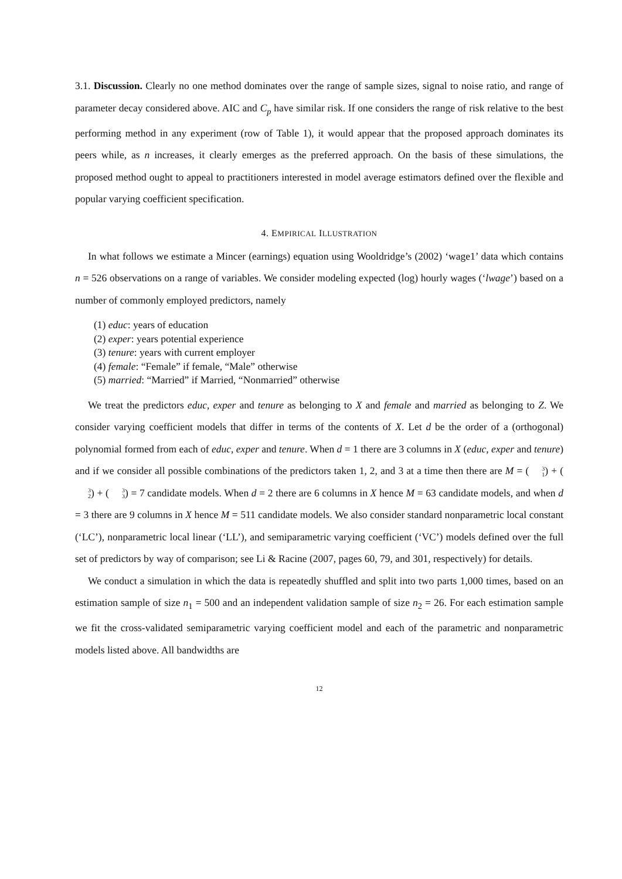3.1. Discussion. Clearly no one method dominates over the range of sample sizes, signal to noise ratio, and range of parameter decay considered above. AIC and C<sub>p</sub> have similar risk. If one considers the range of risk relative to the best performing method in any experiment (row of Table 1), it would appear that the proposed approach dominates its peers while, as n increases, it clearly emerges as the preferred approach. On the basis of these simulations, the proposed method ought to appeal to practitioners interested in model average estimators defined over the flexible and popular varying coefficient specification.
4. EMPIRICAL ILLUSTRATION
In what follows we estimate a Mincer (earnings) equation using Wooldridge’s (2002) ‘wage1’ data which contains n = 526 observations on a range of variables. We consider modeling expected (log) hourly wages (‘lwage’) based on a number of commonly employed predictors, namely
(1) educ: years of education
(2) exper: years potential experience
(3) tenure: years with current employer
(4) female: “Female” if female, “Male” otherwise
(5) married: “Married” if Married, “Nonmarried” otherwise
We treat the predictors educ, exper and tenure as belonging to X and female and married as belonging to Z. We consider varying coefficient models that differ in terms of the contents of X. Let d be the order of a (orthogonal) polynomial formed from each of educ, exper and tenure. When d = 1 there are 3 columns in X (educ, exper and tenure) and if we consider all possible combinations of the predictors taken 1, 2, and 3 at a time then there are M = (3 1) + (3 2) + (3 3) = 7 candidate models. When d = 2 there are 6 columns in X hence M = 63 candidate models, and when d = 3 there are 9 columns in X hence M = 511 candidate models. We also consider standard nonparametric local constant (‘LC’), nonparametric local linear (‘LL’), and semiparametric varying coefficient (‘VC’) models defined over the full set of predictors by way of comparison; see Li & Racine (2007, pages 60, 79, and 301, respectively) for details.
We conduct a simulation in which the data is repeatedly shuffled and split into two parts 1,000 times, based on an estimation sample of size n<sub>1</sub> = 500 and an independent validation sample of size n<sub>2</sub> = 26. For each estimation sample we fit the cross-validated semiparametric varying coefficient model and each of the parametric and nonparametric models listed above. All bandwidths are
12